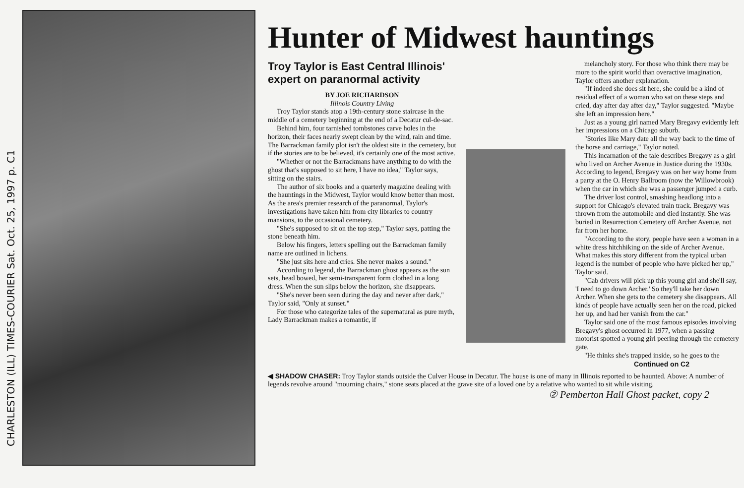CHARLESTON (ILL) TIMES-COURIER Sat. Oct. 25, 1997 p. C1
Hunter of Midwest hauntings
Troy Taylor is East Central Illinois' expert on paranormal activity
BY JOE RICHARDSON
Illinois Country Living
Troy Taylor stands atop a 19th-century stone staircase in the middle of a cemetery beginning at the end of a Decatur cul-de-sac.
Behind him, four tarnished tombstones carve holes in the horizon, their faces nearly swept clean by the wind, rain and time. The Barrackman family plot isn't the oldest site in the cemetery, but if the stories are to be believed, it's certainly one of the most active.
"Whether or not the Barrackmans have anything to do with the ghost that's supposed to sit here, I have no idea," Taylor says, sitting on the stairs.
The author of six books and a quarterly magazine dealing with the hauntings in the Midwest, Taylor would know better than most. As the area's premier research of the paranormal, Taylor's investigations have taken him from city libraries to country mansions, to the occasional cemetery.
"She's supposed to sit on the top step," Taylor says, patting the stone beneath him.
Below his fingers, letters spelling out the Barrackman family name are outlined in lichens.
"She just sits here and cries. She never makes a sound."
According to legend, the Barrackman ghost appears as the sun sets, head bowed, her semi-transparent form clothed in a long dress. When the sun slips below the horizon, she disappears.
"She's never been seen during the day and never after dark," Taylor said, "Only at sunset."
For those who categorize tales of the supernatural as pure myth, Lady Barrackman makes a romantic, if
melancholy story. For those who think there may be more to the spirit world than overactive imagination, Taylor offers another explanation.
"If indeed she does sit here, she could be a kind of residual effect of a woman who sat on these steps and cried, day after day after day," Taylor suggested. "Maybe she left an impression here."
Just as a young girl named Mary Bregavy evidently left her impressions on a Chicago suburb.
"Stories like Mary date all the way back to the time of the horse and carriage," Taylor noted.
This incarnation of the tale describes Bregavy as a girl who lived on Archer Avenue in Justice during the 1930s. According to legend, Bregavy was on her way home from a party at the O. Henry Ballroom (now the Willowbrook) when the car in which she was a passenger jumped a curb.
The driver lost control, smashing headlong into a support for Chicago's elevated train track. Bregavy was thrown from the automobile and died instantly. She was buried in Resurrection Cemetery off Archer Avenue, not far from her home.
"According to the story, people have seen a woman in a white dress hitchhiking on the side of Archer Avenue. What makes this story different from the typical urban legend is the number of people who have picked her up," Taylor said.
"Cab drivers will pick up this young girl and she'll say, 'I need to go down Archer.' So they'll take her down Archer. When she gets to the cemetery she disappears. All kinds of people have actually seen her on the road, picked her up, and had her vanish from the car."
Taylor said one of the most famous episodes involving Bregavy's ghost occurred in 1977, when a passing motorist spotted a young girl peering through the cemetery gate.
"He thinks she's trapped inside, so he goes to the
Continued on C2
◀ SHADOW CHASER: Troy Taylor stands outside the Culver House in Decatur. The house is one of many in Illinois reported to be haunted. Above: A number of legends revolve around "mourning chairs," stone seats placed at the grave site of a loved one by a relative who wanted to sit while visiting.
② Pemberton Hall Ghost packet, copy 2